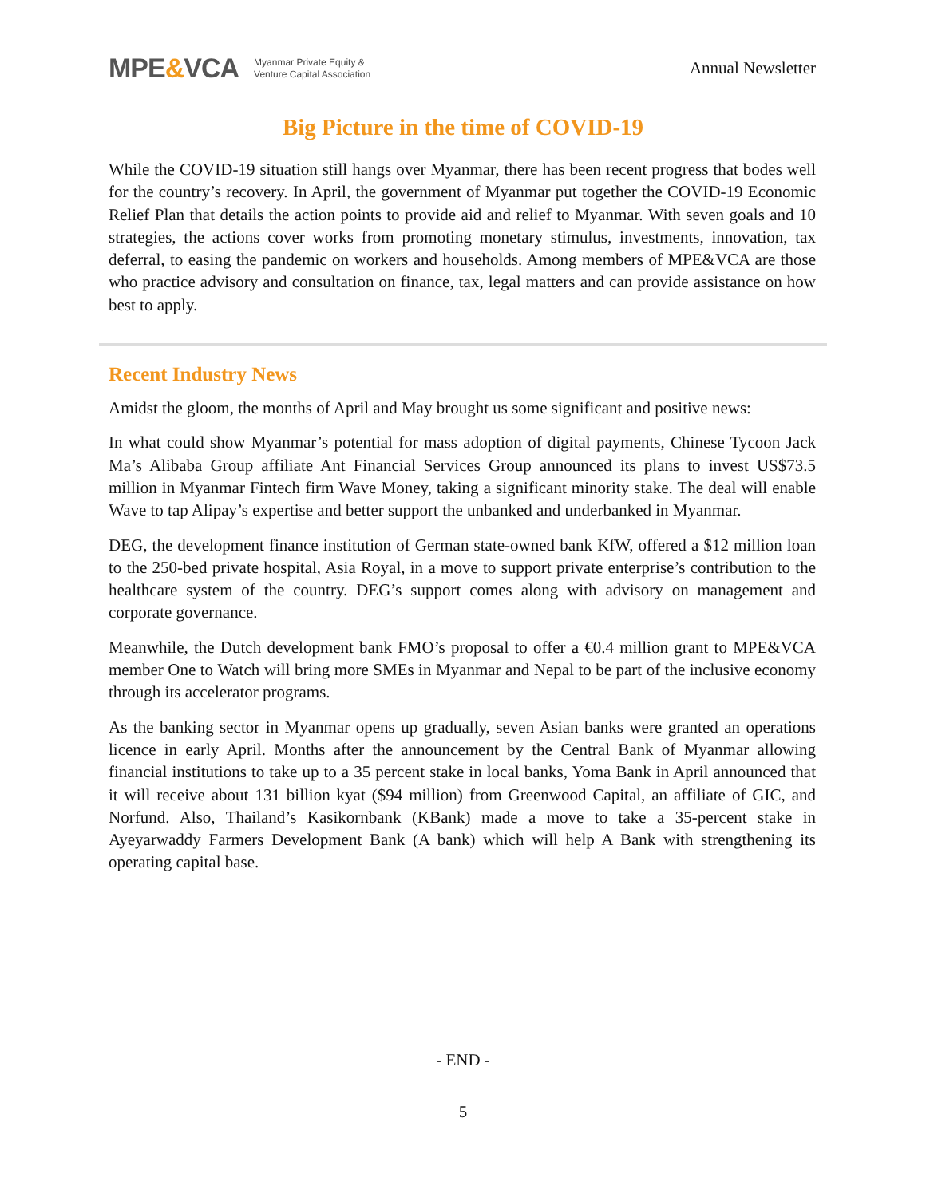MPE&VCA Myanmar Private Equity &
Venture Capital Association
Annual Newsletter
Big Picture in the time of COVID-19
While the COVID-19 situation still hangs over Myanmar, there has been recent progress that bodes well for the country’s recovery. In April, the government of Myanmar put together the COVID-19 Economic Relief Plan that details the action points to provide aid and relief to Myanmar. With seven goals and 10 strategies, the actions cover works from promoting monetary stimulus, investments, innovation, tax deferral, to easing the pandemic on workers and households. Among members of MPE&VCA are those who practice advisory and consultation on finance, tax, legal matters and can provide assistance on how best to apply.
Recent Industry News
Amidst the gloom, the months of April and May brought us some significant and positive news:
In what could show Myanmar’s potential for mass adoption of digital payments, Chinese Tycoon Jack Ma’s Alibaba Group affiliate Ant Financial Services Group announced its plans to invest US$73.5 million in Myanmar Fintech firm Wave Money, taking a significant minority stake. The deal will enable Wave to tap Alipay’s expertise and better support the unbanked and underbanked in Myanmar.
DEG, the development finance institution of German state-owned bank KfW, offered a $12 million loan to the 250-bed private hospital, Asia Royal, in a move to support private enterprise’s contribution to the healthcare system of the country. DEG’s support comes along with advisory on management and corporate governance.
Meanwhile, the Dutch development bank FMO’s proposal to offer a €0.4 million grant to MPE&VCA member One to Watch will bring more SMEs in Myanmar and Nepal to be part of the inclusive economy through its accelerator programs.
As the banking sector in Myanmar opens up gradually, seven Asian banks were granted an operations licence in early April. Months after the announcement by the Central Bank of Myanmar allowing financial institutions to take up to a 35 percent stake in local banks, Yoma Bank in April announced that it will receive about 131 billion kyat ($94 million) from Greenwood Capital, an affiliate of GIC, and Norfund. Also, Thailand’s Kasikornbank (KBank) made a move to take a 35-percent stake in Ayeyarwaddy Farmers Development Bank (A bank) which will help A Bank with strengthening its operating capital base.
- END -
5